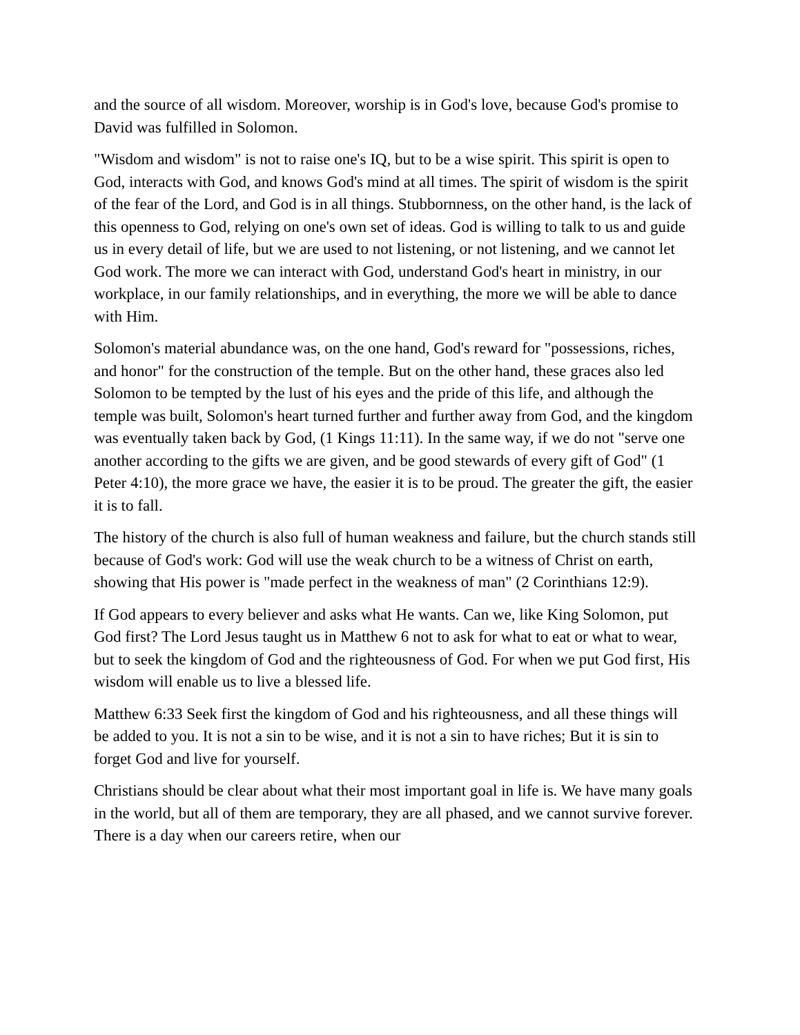and the source of all wisdom. Moreover, worship is in God's love, because God's promise to David was fulfilled in Solomon.
"Wisdom and wisdom" is not to raise one's IQ, but to be a wise spirit. This spirit is open to God, interacts with God, and knows God's mind at all times. The spirit of wisdom is the spirit of the fear of the Lord, and God is in all things. Stubbornness, on the other hand, is the lack of this openness to God, relying on one's own set of ideas. God is willing to talk to us and guide us in every detail of life, but we are used to not listening, or not listening, and we cannot let God work. The more we can interact with God, understand God's heart in ministry, in our workplace, in our family relationships, and in everything, the more we will be able to dance with Him.
Solomon's material abundance was, on the one hand, God's reward for "possessions, riches, and honor" for the construction of the temple. But on the other hand, these graces also led Solomon to be tempted by the lust of his eyes and the pride of this life, and although the temple was built, Solomon's heart turned further and further away from God, and the kingdom was eventually taken back by God, (1 Kings 11:11). In the same way, if we do not "serve one another according to the gifts we are given, and be good stewards of every gift of God" (1 Peter 4:10), the more grace we have, the easier it is to be proud. The greater the gift, the easier it is to fall.
The history of the church is also full of human weakness and failure, but the church stands still because of God's work: God will use the weak church to be a witness of Christ on earth, showing that His power is "made perfect in the weakness of man" (2 Corinthians 12:9).
If God appears to every believer and asks what He wants. Can we, like King Solomon, put God first? The Lord Jesus taught us in Matthew 6 not to ask for what to eat or what to wear, but to seek the kingdom of God and the righteousness of God. For when we put God first, His wisdom will enable us to live a blessed life.
Matthew 6:33 Seek first the kingdom of God and his righteousness, and all these things will be added to you. It is not a sin to be wise, and it is not a sin to have riches; But it is sin to forget God and live for yourself.
Christians should be clear about what their most important goal in life is. We have many goals in the world, but all of them are temporary, they are all phased, and we cannot survive forever. There is a day when our careers retire, when our